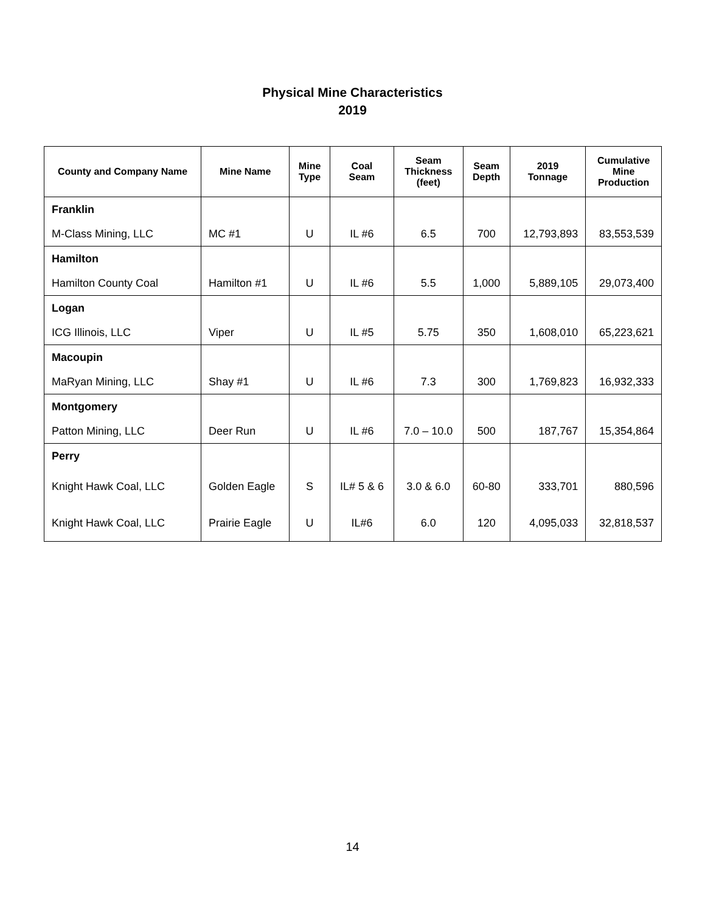Physical Mine Characteristics
2019
| County and Company Name | Mine Name | Mine Type | Coal Seam | Seam Thickness (feet) | Seam Depth | 2019 Tonnage | Cumulative Mine Production |
| --- | --- | --- | --- | --- | --- | --- | --- |
| Franklin | | | | | | | |
| M-Class Mining, LLC | MC #1 | U | IL #6 | 6.5 | 700 | 12,793,893 | 83,553,539 |
| Hamilton | | | | | | | |
| Hamilton County Coal | Hamilton #1 | U | IL #6 | 5.5 | 1,000 | 5,889,105 | 29,073,400 |
| Logan | | | | | | | |
| ICG Illinois, LLC | Viper | U | IL #5 | 5.75 | 350 | 1,608,010 | 65,223,621 |
| Macoupin | | | | | | | |
| MaRyan Mining, LLC | Shay #1 | U | IL #6 | 7.3 | 300 | 1,769,823 | 16,932,333 |
| Montgomery | | | | | | | |
| Patton Mining, LLC | Deer Run | U | IL #6 | 7.0 – 10.0 | 500 | 187,767 | 15,354,864 |
| Perry | | | | | | | |
| Knight Hawk Coal, LLC | Golden Eagle | S | IL# 5 & 6 | 3.0 & 6.0 | 60-80 | 333,701 | 880,596 |
| Knight Hawk Coal, LLC | Prairie Eagle | U | IL#6 | 6.0 | 120 | 4,095,033 | 32,818,537 |
14